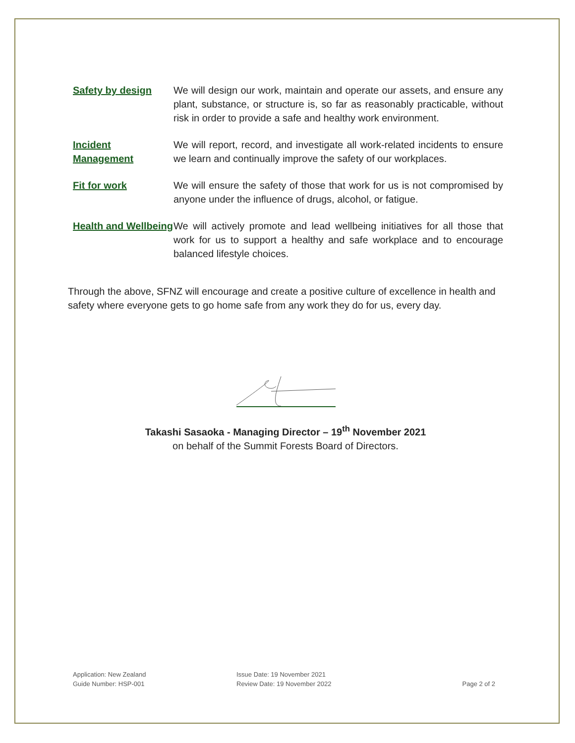Safety by design We will design our work, maintain and operate our assets, and ensure any plant, substance, or structure is, so far as reasonably practicable, without risk in order to provide a safe and healthy work environment.
Incident Management
We will report, record, and investigate all work-related incidents to ensure we learn and continually improve the safety of our workplaces.
Fit for work We will ensure the safety of those that work for us is not compromised by anyone under the influence of drugs, alcohol, or fatigue.
Health and Wellbeing
We will actively promote and lead wellbeing initiatives for all those that work for us to support a healthy and safe workplace and to encourage balanced lifestyle choices.
Through the above, SFNZ will encourage and create a positive culture of excellence in health and safety where everyone gets to go home safe from any work they do for us, every day.
Takashi Sasaoka - Managing Director – 19<sup>th</sup> November 2021
on behalf of the Summit Forests Board of Directors.
Application: New Zealand
Guide Number: HSP-001
Issue Date: 19 November 2021
Review Date: 19 November 2022
Page 2 of 2